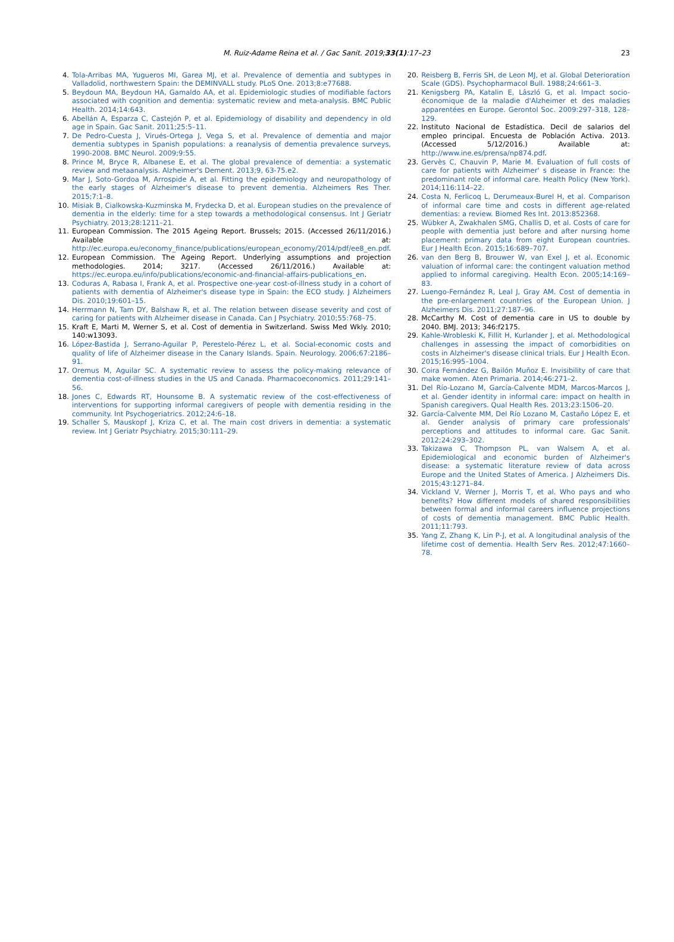M. Ruiz-Adame Reina et al. / Gac Sanit. 2019;33(1):17–23 23
4. Tola-Arribas MA, Yugueros MI, Garea MJ, et al. Prevalence of dementia and subtypes in Valladolid, northwestern Spain: the DEMINVALL study. PLoS One. 2013;8:e77688.
5. Beydoun MA, Beydoun HA, Gamaldo AA, et al. Epidemiologic studies of modifiable factors associated with cognition and dementia: systematic review and meta-analysis. BMC Public Health. 2014;14:643.
6. Abellán A, Esparza C, Castejón P, et al. Epidemiology of disability and dependency in old age in Spain. Gac Sanit. 2011;25:5–11.
7. De Pedro-Cuesta J, Virués-Ortega J, Vega S, et al. Prevalence of dementia and major dementia subtypes in Spanish populations: a reanalysis of dementia prevalence surveys, 1990-2008. BMC Neurol. 2009;9:55.
8. Prince M, Bryce R, Albanese E, et al. The global prevalence of dementia: a systematic review and metaanalysis. Alzheimer's Dement. 2013;9, 63-75.e2.
9. Mar J, Soto-Gordoa M, Arrospide A, et al. Fitting the epidemiology and neuropathology of the early stages of Alzheimer's disease to prevent dementia. Alzheimers Res Ther. 2015;7:1–8.
10. Misiak B, Cialkowska-Kuzminska M, Frydecka D, et al. European studies on the prevalence of dementia in the elderly: time for a step towards a methodological consensus. Int J Geriatr Psychiatry. 2013;28:1211–21.
11. European Commission. The 2015 Ageing Report. Brussels; 2015. (Accessed 26/11/2016.) Available at: http://ec.europa.eu/economy_finance/publications/european_economy/2014/pdf/ee8_en.pdf.
12. European Commission. The Ageing Report. Underlying assumptions and projection methodologies. 2014; 3217. (Accessed 26/11/2016.) Available at: https://ec.europa.eu/info/publications/economic-and-financial-affairs-publications_en.
13. Coduras A, Rabasa I, Frank A, et al. Prospective one-year cost-of-illness study in a cohort of patients with dementia of Alzheimer's disease type in Spain: the ECO study. J Alzheimers Dis. 2010;19:601–15.
14. Herrmann N, Tam DY, Balshaw R, et al. The relation between disease severity and cost of caring for patients with Alzheimer disease in Canada. Can J Psychiatry. 2010;55:768–75.
15. Kraft E, Marti M, Werner S, et al. Cost of dementia in Switzerland. Swiss Med Wkly. 2010; 140:w13093.
16. López-Bastida J, Serrano-Aguilar P, Perestelo-Pérez L, et al. Social-economic costs and quality of life of Alzheimer disease in the Canary Islands. Spain. Neurology. 2006;67:2186–91.
17. Oremus M, Aguilar SC. A systematic review to assess the policy-making relevance of dementia cost-of-illness studies in the US and Canada. Pharmacoeconomics. 2011;29:141–56.
18. Jones C, Edwards RT, Hounsome B. A systematic review of the cost-effectiveness of interventions for supporting informal caregivers of people with dementia residing in the community. Int Psychogeriatrics. 2012;24:6–18.
19. Schaller S, Mauskopf J, Kriza C, et al. The main cost drivers in dementia: a systematic review. Int J Geriatr Psychiatry. 2015;30:111–29.
20. Reisberg B, Ferris SH, de Leon MJ, et al. Global Deterioration Scale (GDS). Psychopharmacol Bull. 1988;24:661–3.
21. Kenigsberg PA, Katalin E, Lâszló G, et al. Impact socio-économique de la maladie d'Alzheimer et des maladies apparentées en Europe. Gerontol Soc. 2009:297–318, 128–129.
22. Instituto Nacional de Estadística. Decil de salarios del empleo principal. Encuesta de Población Activa. 2013. (Accessed 5/12/2016.) Available at: http://www.ine.es/prensa/np874.pdf.
23. Gervès C, Chauvin P, Marie M. Evaluation of full costs of care for patients with Alzheimer' s disease in France: the predominant role of informal care. Health Policy (New York). 2014;116:114–22.
24. Costa N, Ferlicoq L, Derumeaux-Burel H, et al. Comparison of informal care time and costs in different age-related dementias: a review. Biomed Res Int. 2013:852368.
25. Wübker A, Zwakhalen SMG, Challis D, et al. Costs of care for people with dementia just before and after nursing home placement: primary data from eight European countries. Eur J Health Econ. 2015;16:689–707.
26. van den Berg B, Brouwer W, van Exel J, et al. Economic valuation of informal care: the contingent valuation method applied to informal caregiving. Health Econ. 2005;14:169–83.
27. Luengo-Fernández R, Leal J, Gray AM. Cost of dementia in the pre-enlargement countries of the European Union. J Alzheimers Dis. 2011;27:187–96.
28. McCarthy M. Cost of dementia care in US to double by 2040. BMJ. 2013; 346:f2175.
29. Kahle-Wrobleski K, Fillit H, Kurlander J, et al. Methodological challenges in assessing the impact of comorbidities on costs in Alzheimer's disease clinical trials. Eur J Health Econ. 2015;16:995–1004.
30. Coira Fernández G, Bailón Muñoz E. Invisibility of care that make women. Aten Primaria. 2014;46:271–2.
31. Del Río-Lozano M, García-Calvente MDM, Marcos-Marcos J, et al. Gender identity in informal care: impact on health in Spanish caregivers. Qual Health Res. 2013;23:1506–20.
32. García-Calvente MM, Del Río Lozano M, Castaño López E, et al. Gender analysis of primary care professionals' perceptions and attitudes to informal care. Gac Sanit. 2012;24:293–302.
33. Takizawa C, Thompson PL, van Walsem A, et al. Epidemiological and economic burden of Alzheimer's disease: a systematic literature review of data across Europe and the United States of America. J Alzheimers Dis. 2015;43:1271–84.
34. Vickland V, Werner J, Morris T, et al. Who pays and who benefits? How different models of shared responsibilities between formal and informal careers influence projections of costs of dementia management. BMC Public Health. 2011;11:793.
35. Yang Z, Zhang K, Lin P-J, et al. A longitudinal analysis of the lifetime cost of dementia. Health Serv Res. 2012;47:1660–78.